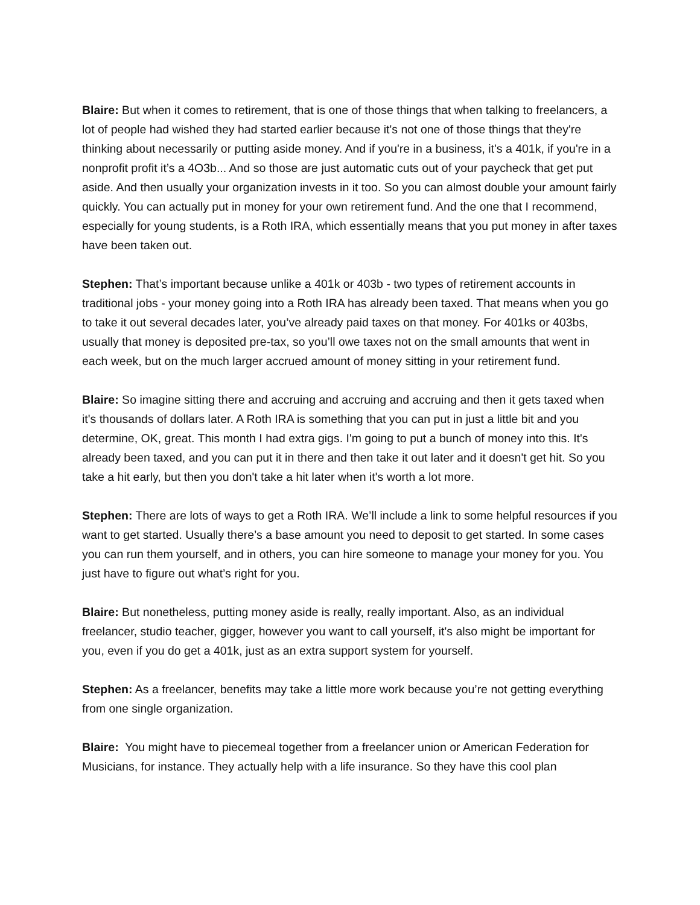Blaire: But when it comes to retirement, that is one of those things that when talking to freelancers, a lot of people had wished they had started earlier because it's not one of those things that they're thinking about necessarily or putting aside money. And if you're in a business, it's a 401k, if you're in a nonprofit profit it’s a 4O3b... And so those are just automatic cuts out of your paycheck that get put aside. And then usually your organization invests in it too. So you can almost double your amount fairly quickly. You can actually put in money for your own retirement fund. And the one that I recommend, especially for young students, is a Roth IRA, which essentially means that you put money in after taxes have been taken out.
Stephen: That’s important because unlike a 401k or 403b - two types of retirement accounts in traditional jobs - your money going into a Roth IRA has already been taxed. That means when you go to take it out several decades later, you’ve already paid taxes on that money. For 401ks or 403bs, usually that money is deposited pre-tax, so you’ll owe taxes not on the small amounts that went in each week, but on the much larger accrued amount of money sitting in your retirement fund.
Blaire: So imagine sitting there and accruing and accruing and accruing and then it gets taxed when it's thousands of dollars later. A Roth IRA is something that you can put in just a little bit and you determine, OK, great. This month I had extra gigs. I'm going to put a bunch of money into this. It's already been taxed, and you can put it in there and then take it out later and it doesn't get hit. So you take a hit early, but then you don't take a hit later when it's worth a lot more.
Stephen: There are lots of ways to get a Roth IRA. We’ll include a link to some helpful resources if you want to get started. Usually there’s a base amount you need to deposit to get started. In some cases you can run them yourself, and in others, you can hire someone to manage your money for you. You just have to figure out what’s right for you.
Blaire: But nonetheless, putting money aside is really, really important. Also, as an individual freelancer, studio teacher, gigger, however you want to call yourself, it's also might be important for you, even if you do get a 401k, just as an extra support system for yourself.
Stephen: As a freelancer, benefits may take a little more work because you’re not getting everything from one single organization.
Blaire: You might have to piecemeal together from a freelancer union or American Federation for Musicians, for instance. They actually help with a life insurance. So they have this cool plan